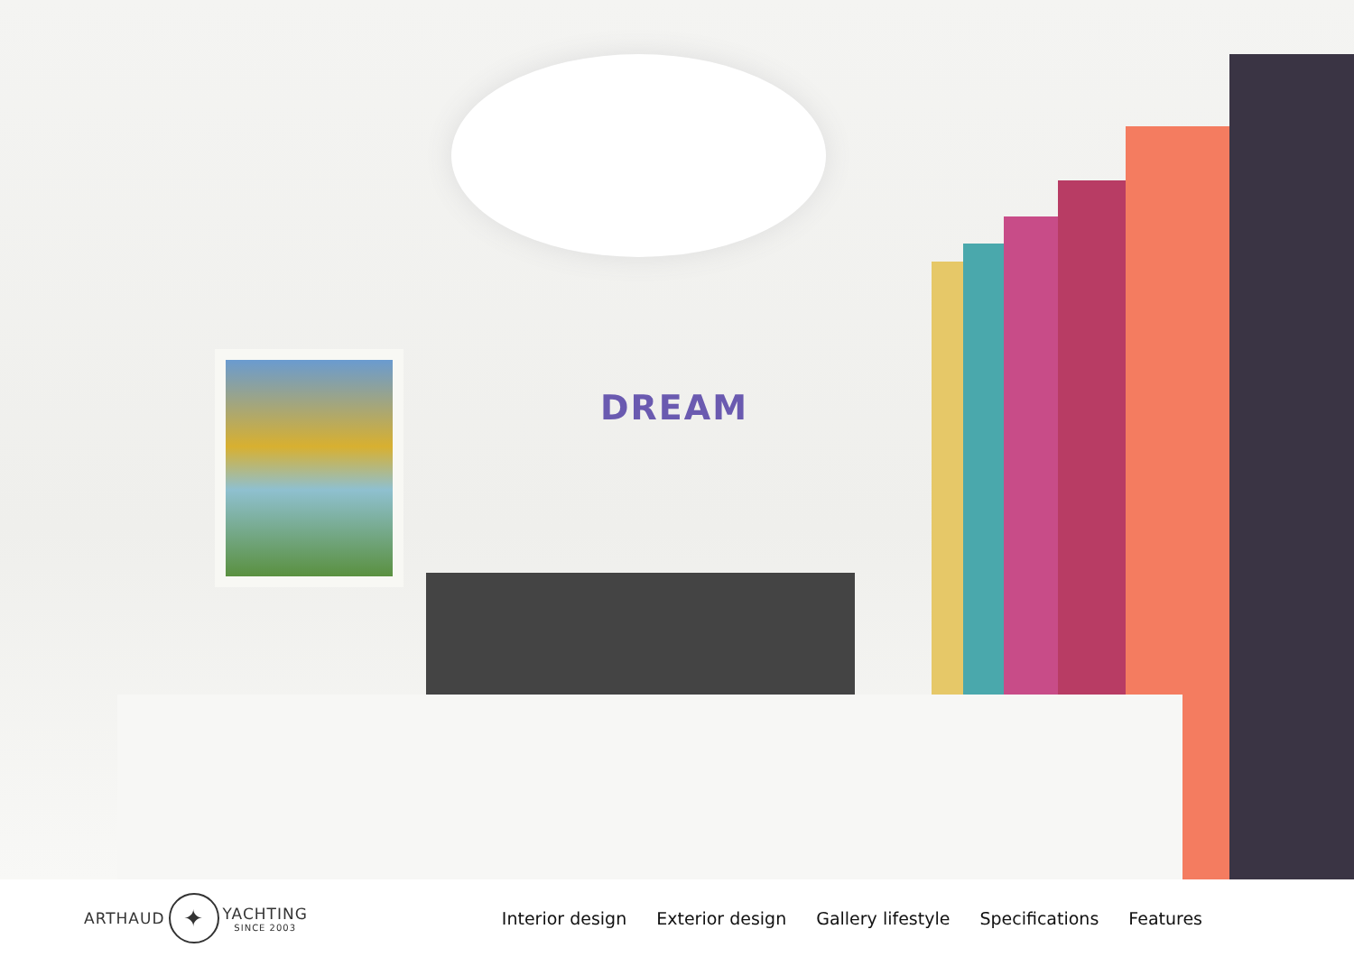DREAM
ARTHAUD ✦ YACHTING
SINCE 2003
Interior design Exterior design Gallery lifestyle Specifications Features